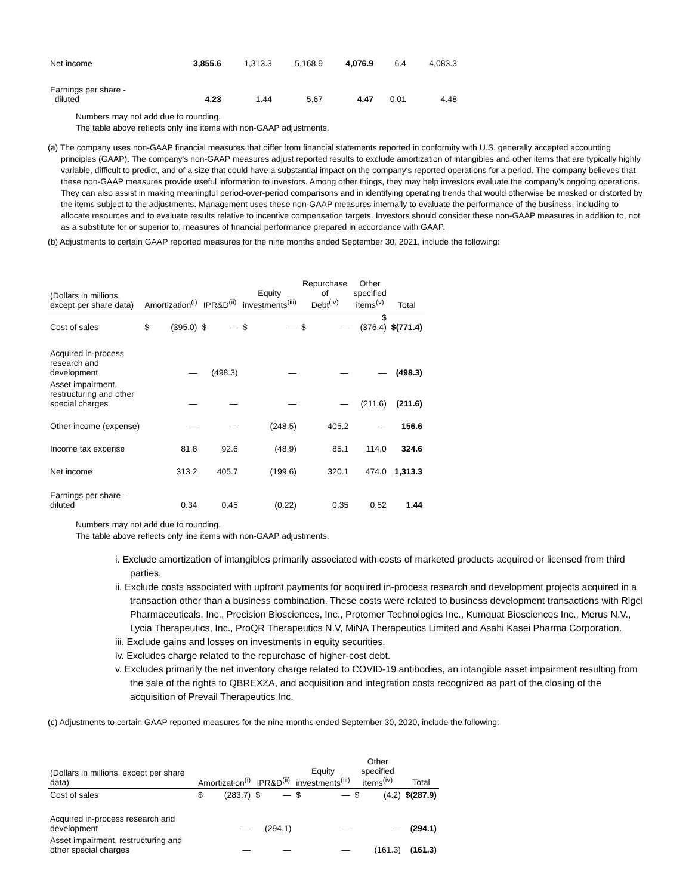| Net income | 3,855.6 | 1,313.3 | 5,168.9 | 4,076.9 | 6.4 | 4,083.3 |
| Earnings per share - diluted | 4.23 | 1.44 | 5.67 | 4.47 | 0.01 | 4.48 |
Numbers may not add due to rounding.
The table above reflects only line items with non-GAAP adjustments.
(a) The company uses non-GAAP financial measures that differ from financial statements reported in conformity with U.S. generally accepted accounting principles (GAAP). The company's non-GAAP measures adjust reported results to exclude amortization of intangibles and other items that are typically highly variable, difficult to predict, and of a size that could have a substantial impact on the company's reported operations for a period. The company believes that these non-GAAP measures provide useful information to investors. Among other things, they may help investors evaluate the company's ongoing operations. They can also assist in making meaningful period-over-period comparisons and in identifying operating trends that would otherwise be masked or distorted by the items subject to the adjustments. Management uses these non-GAAP measures internally to evaluate the performance of the business, including to allocate resources and to evaluate results relative to incentive compensation targets. Investors should consider these non-GAAP measures in addition to, not as a substitute for or superior to, measures of financial performance prepared in accordance with GAAP.
(b) Adjustments to certain GAAP reported measures for the nine months ended September 30, 2021, include the following:
| (Dollars in millions, except per share data) | Amortization<sup>(i)</sup> | | IPR&D<sup>(ii)</sup> | | Equity investments<sup>(iii)</sup> | | Repurchase of Debt<sup>(iv)</sup> | | Other specified items<sup>(v)</sup> | Total |
| --- | --- | --- | --- | --- | --- | --- | --- | --- | --- | --- |
| Cost of sales | $ | (395.0) | $ | — | $ | — | $ | — | $ (376.4) | $(771.4) |
| Acquired in-process research and development | | — | | (498.3) | | — | | — | — | (498.3) |
| Asset impairment, restructuring and other special charges | | — | | — | | — | | — | (211.6) | (211.6) |
| Other income (expense) | | — | | — | | (248.5) | | 405.2 | — | 156.6 |
| Income tax expense | | 81.8 | | 92.6 | | (48.9) | | 85.1 | 114.0 | 324.6 |
| Net income | | 313.2 | | 405.7 | | (199.6) | | 320.1 | 474.0 | 1,313.3 |
| Earnings per share – diluted | | 0.34 | | 0.45 | | (0.22) | | 0.35 | 0.52 | 1.44 |
Numbers may not add due to rounding.
The table above reflects only line items with non-GAAP adjustments.
i. Exclude amortization of intangibles primarily associated with costs of marketed products acquired or licensed from third parties.
ii. Exclude costs associated with upfront payments for acquired in-process research and development projects acquired in a transaction other than a business combination. These costs were related to business development transactions with Rigel Pharmaceuticals, Inc., Precision Biosciences, Inc., Protomer Technologies Inc., Kumquat Biosciences Inc., Merus N.V., Lycia Therapeutics, Inc., ProQR Therapeutics N.V, MiNA Therapeutics Limited and Asahi Kasei Pharma Corporation.
iii. Exclude gains and losses on investments in equity securities.
iv. Excludes charge related to the repurchase of higher-cost debt.
v. Excludes primarily the net inventory charge related to COVID-19 antibodies, an intangible asset impairment resulting from the sale of the rights to QBREXZA, and acquisition and integration costs recognized as part of the closing of the acquisition of Prevail Therapeutics Inc.
(c) Adjustments to certain GAAP reported measures for the nine months ended September 30, 2020, include the following:
| (Dollars in millions, except per share data) | Amortization<sup>(i)</sup> | | IPR&D<sup>(ii)</sup> | | Equity investments<sup>(iii)</sup> | | Other specified items<sup>(iv)</sup> | | Total |
| --- | --- | --- | --- | --- | --- | --- | --- | --- | --- |
| Cost of sales | $ | (283.7) | $ | — | $ | — | $ | (4.2) | $(287.9) |
| Acquired in-process research and development | | — | | (294.1) | | — | | — | (294.1) |
| Asset impairment, restructuring and other special charges | | — | | — | | — | | (161.3) | (161.3) |